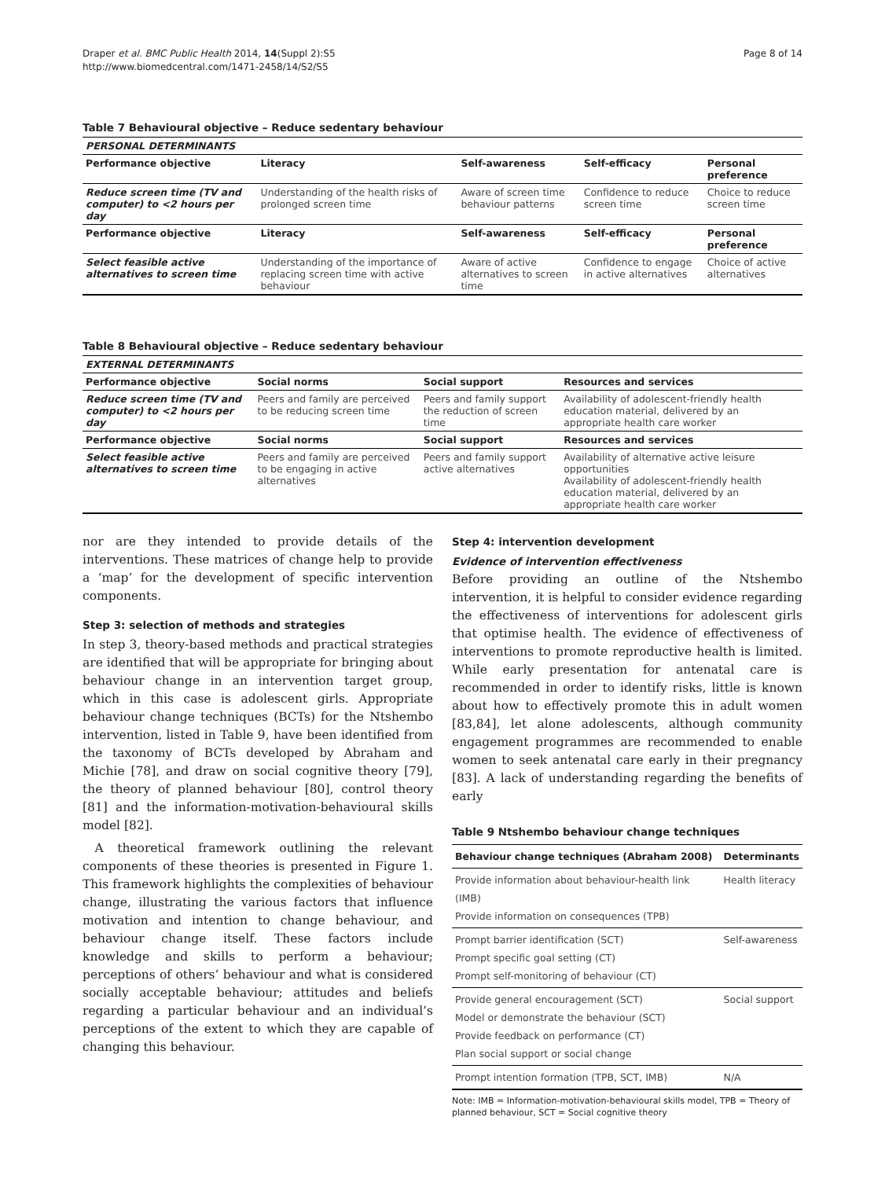Draper et al. BMC Public Health 2014, 14(Suppl 2):S5
http://www.biomedcentral.com/1471-2458/14/S2/S5
Page 8 of 14
Table 7 Behavioural objective – Reduce sedentary behaviour
| PERSONAL DETERMINANTS | | | | |
| --- | --- | --- | --- | --- |
| Performance objective | Literacy | Self-awareness | Self-efficacy | Personal preference |
| Reduce screen time (TV and computer) to <2 hours per day | Understanding of the health risks of prolonged screen time | Aware of screen time behaviour patterns | Confidence to reduce screen time | Choice to reduce screen time |
| Performance objective | Literacy | Self-awareness | Self-efficacy | Personal preference |
| Select feasible active alternatives to screen time | Understanding of the importance of replacing screen time with active behaviour | Aware of active alternatives to screen time | Confidence to engage in active alternatives | Choice of active alternatives |
Table 8 Behavioural objective – Reduce sedentary behaviour
| EXTERNAL DETERMINANTS | | | |
| --- | --- | --- | --- |
| Performance objective | Social norms | Social support | Resources and services |
| Reduce screen time (TV and computer) to <2 hours per day | Peers and family are perceived to be reducing screen time | Peers and family support the reduction of screen time | Availability of adolescent-friendly health education material, delivered by an appropriate health care worker |
| Performance objective | Social norms | Social support | Resources and services |
| Select feasible active alternatives to screen time | Peers and family are perceived to be engaging in active alternatives | Peers and family support active alternatives | Availability of alternative active leisure opportunities Availability of adolescent-friendly health education material, delivered by an appropriate health care worker |
nor are they intended to provide details of the interventions. These matrices of change help to provide a ‘map’ for the development of specific intervention components.
Step 3: selection of methods and strategies
In step 3, theory-based methods and practical strategies are identified that will be appropriate for bringing about behaviour change in an intervention target group, which in this case is adolescent girls. Appropriate behaviour change techniques (BCTs) for the Ntshembo intervention, listed in Table 9, have been identified from the taxonomy of BCTs developed by Abraham and Michie [78], and draw on social cognitive theory [79], the theory of planned behaviour [80], control theory [81] and the information-motivation-behavioural skills model [82].
A theoretical framework outlining the relevant components of these theories is presented in Figure 1. This framework highlights the complexities of behaviour change, illustrating the various factors that influence motivation and intention to change behaviour, and behaviour change itself. These factors include knowledge and skills to perform a behaviour; perceptions of others’ behaviour and what is considered socially acceptable behaviour; attitudes and beliefs regarding a particular behaviour and an individual’s perceptions of the extent to which they are capable of changing this behaviour.
Step 4: intervention development
Evidence of intervention effectiveness
Before providing an outline of the Ntshembo intervention, it is helpful to consider evidence regarding the effectiveness of interventions for adolescent girls that optimise health. The evidence of effectiveness of interventions to promote reproductive health is limited. While early presentation for antenatal care is recommended in order to identify risks, little is known about how to effectively promote this in adult women [83,84], let alone adolescents, although community engagement programmes are recommended to enable women to seek antenatal care early in their pregnancy [83]. A lack of understanding regarding the benefits of early
Table 9 Ntshembo behaviour change techniques
| Behaviour change techniques (Abraham 2008) | Determinants |
| --- | --- |
| Provide information about behaviour-health link (IMB) Provide information on consequences (TPB) | Health literacy |
| Prompt barrier identification (SCT) Prompt specific goal setting (CT) Prompt self-monitoring of behaviour (CT) | Self-awareness |
| Provide general encouragement (SCT) Model or demonstrate the behaviour (SCT) Provide feedback on performance (CT) Plan social support or social change | Social support |
| Prompt intention formation (TPB, SCT, IMB) | N/A |
Note: IMB = Information-motivation-behavioural skills model, TPB = Theory of planned behaviour, SCT = Social cognitive theory